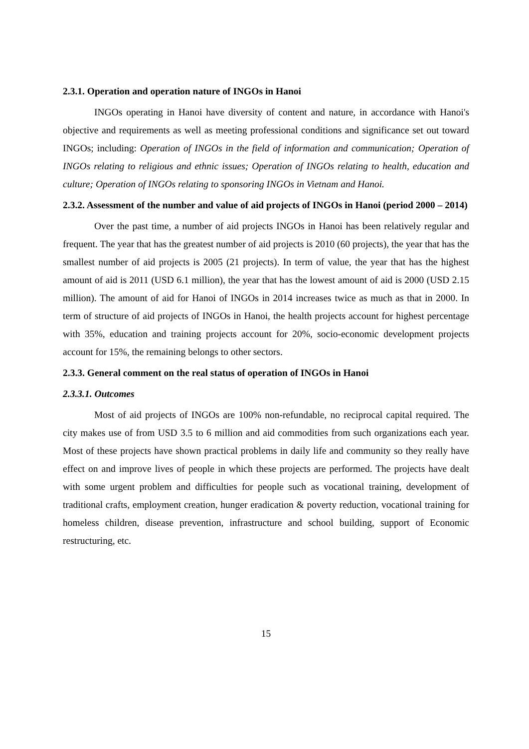2.3.1. Operation and operation nature of INGOs in Hanoi
INGOs operating in Hanoi have diversity of content and nature, in accordance with Hanoi's objective and requirements as well as meeting professional conditions and significance set out toward INGOs; including: Operation of INGOs in the field of information and communication; Operation of INGOs relating to religious and ethnic issues; Operation of INGOs relating to health, education and culture; Operation of INGOs relating to sponsoring INGOs in Vietnam and Hanoi.
2.3.2. Assessment of the number and value of aid projects of INGOs in Hanoi (period 2000 – 2014)
Over the past time, a number of aid projects INGOs in Hanoi has been relatively regular and frequent. The year that has the greatest number of aid projects is 2010 (60 projects), the year that has the smallest number of aid projects is 2005 (21 projects). In term of value, the year that has the highest amount of aid is 2011 (USD 6.1 million), the year that has the lowest amount of aid is 2000 (USD 2.15 million). The amount of aid for Hanoi of INGOs in 2014 increases twice as much as that in 2000. In term of structure of aid projects of INGOs in Hanoi, the health projects account for highest percentage with 35%, education and training projects account for 20%, socio-economic development projects account for 15%, the remaining belongs to other sectors.
2.3.3. General comment on the real status of operation of INGOs in Hanoi
2.3.3.1. Outcomes
Most of aid projects of INGOs are 100% non-refundable, no reciprocal capital required. The city makes use of from USD 3.5 to 6 million and aid commodities from such organizations each year. Most of these projects have shown practical problems in daily life and community so they really have effect on and improve lives of people in which these projects are performed. The projects have dealt with some urgent problem and difficulties for people such as vocational training, development of traditional crafts, employment creation, hunger eradication & poverty reduction, vocational training for homeless children, disease prevention, infrastructure and school building, support of Economic restructuring, etc.
15